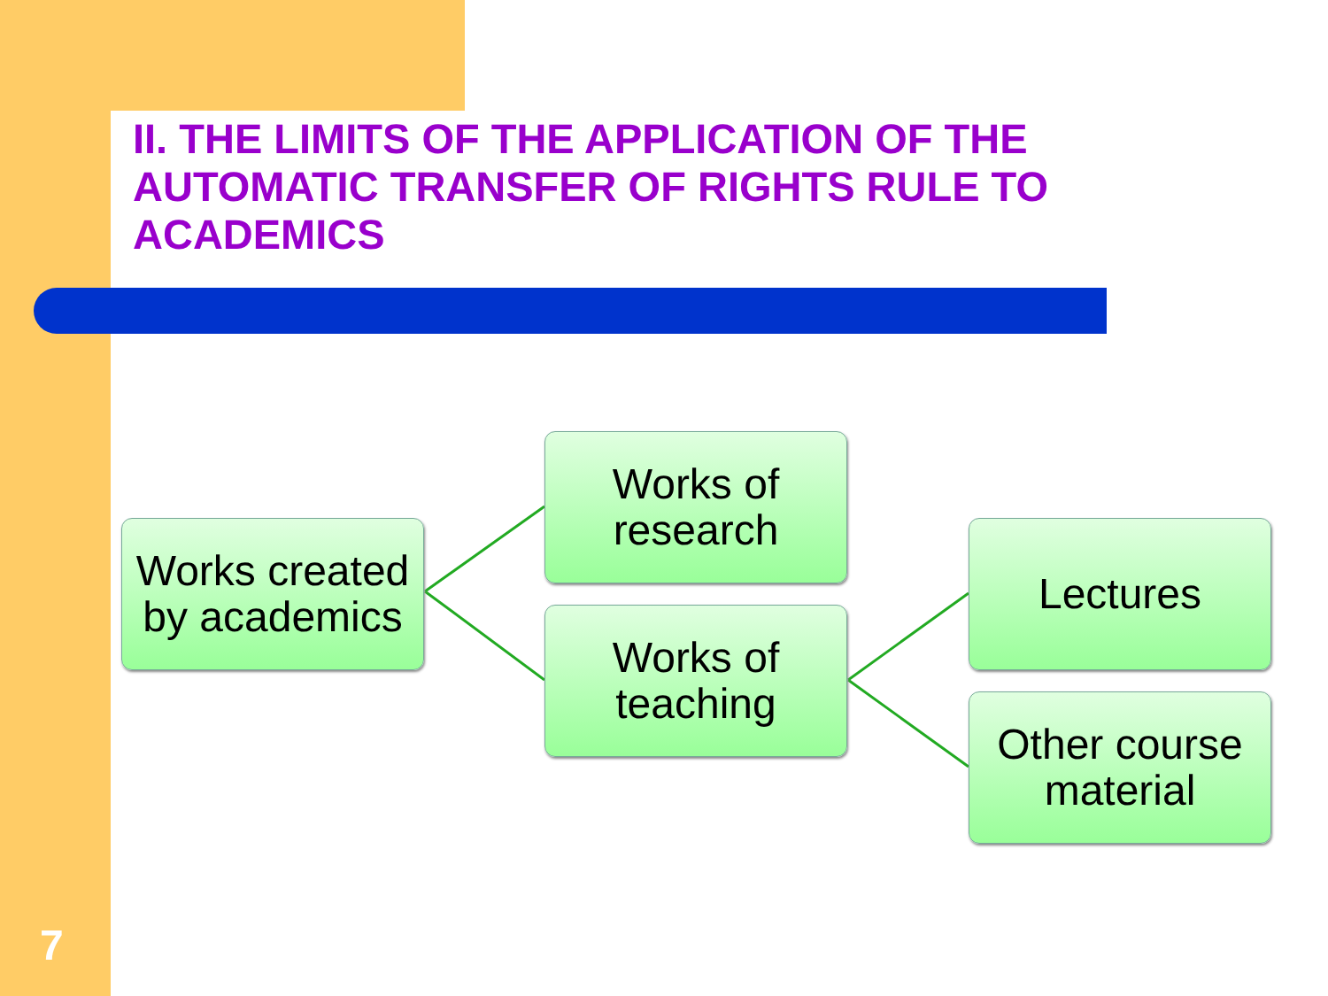II. THE LIMITS OF THE APPLICATION OF THE AUTOMATIC TRANSFER OF RIGHTS RULE TO ACADEMICS
Works created by academics
Works of research
Works of teaching
Lectures
Other course material
7